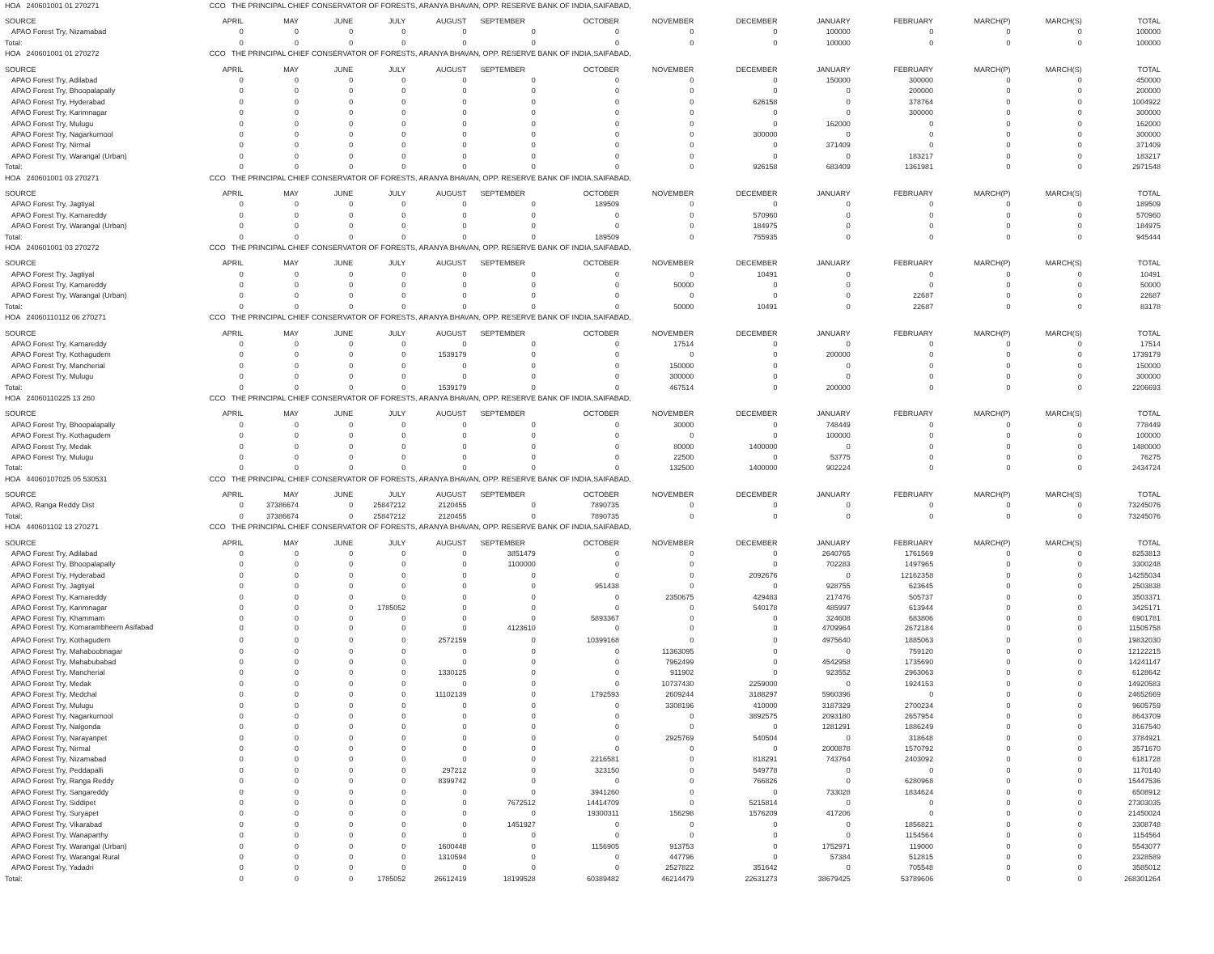| HOA 240601001 01 270271 | CCO THE PRINCIPAL CHIEF CONSERVATOR OF FORESTS, ARANYA BHAVAN, OPP. RESERVE BANK OF INDIA,SAIFABAD, | | | | | | | | | | | | | |
| SOURCE | APRIL | MAY | JUNE | JULY | AUGUST | SEPTEMBER | OCTOBER | NOVEMBER | DECEMBER | JANUARY | FEBRUARY | MARCH(P) | MARCH(S) | TOTAL |
| APAO Forest Try, Nizamabad | 0 | 0 | 0 | 0 | 0 | 0 | 0 | 0 | 0 | 100000 | 0 | 0 | 0 | 100000 |
| Total: | 0 | 0 | 0 | 0 | 0 | 0 | 0 | 0 | 0 | 100000 | 0 | 0 | 0 | 100000 |
| HOA 240601001 01 270272 | CCO THE PRINCIPAL CHIEF CONSERVATOR OF FORESTS, ARANYA BHAVAN, OPP. RESERVE BANK OF INDIA,SAIFABAD, | | | | | | | | | | | | | |
| SOURCE | APRIL | MAY | JUNE | JULY | AUGUST | SEPTEMBER | OCTOBER | NOVEMBER | DECEMBER | JANUARY | FEBRUARY | MARCH(P) | MARCH(S) | TOTAL |
| APAO Forest Try, Adilabad | 0 | 0 | 0 | 0 | 0 | 0 | 0 | 0 | 0 | 150000 | 300000 | 0 | 0 | 450000 |
| APAO Forest Try, Bhoopalapally | 0 | 0 | 0 | 0 | 0 | 0 | 0 | 0 | 0 | 0 | 200000 | 0 | 0 | 200000 |
| APAO Forest Try, Hyderabad | 0 | 0 | 0 | 0 | 0 | 0 | 0 | 0 | 626158 | 0 | 378764 | 0 | 0 | 1004922 |
| APAO Forest Try, Karimnagar | 0 | 0 | 0 | 0 | 0 | 0 | 0 | 0 | 0 | 0 | 300000 | 0 | 0 | 300000 |
| APAO Forest Try, Mulugu | 0 | 0 | 0 | 0 | 0 | 0 | 0 | 0 | 0 | 162000 | 0 | 0 | 0 | 162000 |
| APAO Forest Try, Nagarkurnool | 0 | 0 | 0 | 0 | 0 | 0 | 0 | 0 | 300000 | 0 | 0 | 0 | 0 | 300000 |
| APAO Forest Try, Nirmal | 0 | 0 | 0 | 0 | 0 | 0 | 0 | 0 | 0 | 371409 | 0 | 0 | 0 | 371409 |
| APAO Forest Try, Warangal (Urban) | 0 | 0 | 0 | 0 | 0 | 0 | 0 | 0 | 0 | 0 | 183217 | 0 | 0 | 183217 |
| Total: | 0 | 0 | 0 | 0 | 0 | 0 | 0 | 0 | 926158 | 683409 | 1361981 | 0 | 0 | 2971548 |
| HOA 240601001 03 270271 | CCO THE PRINCIPAL CHIEF CONSERVATOR OF FORESTS, ARANYA BHAVAN, OPP. RESERVE BANK OF INDIA,SAIFABAD, | | | | | | | | | | | | | |
| SOURCE | APRIL | MAY | JUNE | JULY | AUGUST | SEPTEMBER | OCTOBER | NOVEMBER | DECEMBER | JANUARY | FEBRUARY | MARCH(P) | MARCH(S) | TOTAL |
| APAO Forest Try, Jagtiyal | 0 | 0 | 0 | 0 | 0 | 0 | 189509 | 0 | 0 | 0 | 0 | 0 | 0 | 189509 |
| APAO Forest Try, Kamareddy | 0 | 0 | 0 | 0 | 0 | 0 | 0 | 0 | 570960 | 0 | 0 | 0 | 0 | 570960 |
| APAO Forest Try, Warangal (Urban) | 0 | 0 | 0 | 0 | 0 | 0 | 0 | 0 | 184975 | 0 | 0 | 0 | 0 | 184975 |
| Total: | 0 | 0 | 0 | 0 | 0 | 0 | 189509 | 0 | 755935 | 0 | 0 | 0 | 0 | 945444 |
| HOA 240601001 03 270272 | CCO THE PRINCIPAL CHIEF CONSERVATOR OF FORESTS, ARANYA BHAVAN, OPP. RESERVE BANK OF INDIA,SAIFABAD, | | | | | | | | | | | | | |
| SOURCE | APRIL | MAY | JUNE | JULY | AUGUST | SEPTEMBER | OCTOBER | NOVEMBER | DECEMBER | JANUARY | FEBRUARY | MARCH(P) | MARCH(S) | TOTAL |
| APAO Forest Try, Jagtiyal | 0 | 0 | 0 | 0 | 0 | 0 | 0 | 0 | 10491 | 0 | 0 | 0 | 0 | 10491 |
| APAO Forest Try, Kamareddy | 0 | 0 | 0 | 0 | 0 | 0 | 0 | 50000 | 0 | 0 | 0 | 0 | 0 | 50000 |
| APAO Forest Try, Warangal (Urban) | 0 | 0 | 0 | 0 | 0 | 0 | 0 | 0 | 0 | 0 | 22687 | 0 | 0 | 22687 |
| Total: | 0 | 0 | 0 | 0 | 0 | 0 | 0 | 50000 | 10491 | 0 | 22687 | 0 | 0 | 83178 |
| HOA 24060110112 06 270271 | CCO THE PRINCIPAL CHIEF CONSERVATOR OF FORESTS, ARANYA BHAVAN, OPP. RESERVE BANK OF INDIA,SAIFABAD, | | | | | | | | | | | | | |
| SOURCE | APRIL | MAY | JUNE | JULY | AUGUST | SEPTEMBER | OCTOBER | NOVEMBER | DECEMBER | JANUARY | FEBRUARY | MARCH(P) | MARCH(S) | TOTAL |
| APAO Forest Try, Kamareddy | 0 | 0 | 0 | 0 | 0 | 0 | 0 | 17514 | 0 | 0 | 0 | 0 | 0 | 17514 |
| APAO Forest Try, Kothagudem | 0 | 0 | 0 | 0 | 1539179 | 0 | 0 | 0 | 0 | 200000 | 0 | 0 | 0 | 1739179 |
| APAO Forest Try, Mancherial | 0 | 0 | 0 | 0 | 0 | 0 | 0 | 150000 | 0 | 0 | 0 | 0 | 0 | 150000 |
| APAO Forest Try, Mulugu | 0 | 0 | 0 | 0 | 0 | 0 | 0 | 300000 | 0 | 0 | 0 | 0 | 0 | 300000 |
| Total: | 0 | 0 | 0 | 0 | 1539179 | 0 | 0 | 467514 | 0 | 200000 | 0 | 0 | 0 | 2206693 |
| HOA 24060110225 13 260 | CCO THE PRINCIPAL CHIEF CONSERVATOR OF FORESTS, ARANYA BHAVAN, OPP. RESERVE BANK OF INDIA,SAIFABAD, | | | | | | | | | | | | | |
| SOURCE | APRIL | MAY | JUNE | JULY | AUGUST | SEPTEMBER | OCTOBER | NOVEMBER | DECEMBER | JANUARY | FEBRUARY | MARCH(P) | MARCH(S) | TOTAL |
| APAO Forest Try, Bhoopalapally | 0 | 0 | 0 | 0 | 0 | 0 | 0 | 30000 | 0 | 748449 | 0 | 0 | 0 | 778449 |
| APAO Forest Try, Kothagudem | 0 | 0 | 0 | 0 | 0 | 0 | 0 | 0 | 0 | 100000 | 0 | 0 | 0 | 100000 |
| APAO Forest Try, Medak | 0 | 0 | 0 | 0 | 0 | 0 | 0 | 80000 | 1400000 | 0 | 0 | 0 | 0 | 1480000 |
| APAO Forest Try, Mulugu | 0 | 0 | 0 | 0 | 0 | 0 | 0 | 22500 | 0 | 53775 | 0 | 0 | 0 | 76275 |
| Total: | 0 | 0 | 0 | 0 | 0 | 0 | 0 | 132500 | 1400000 | 902224 | 0 | 0 | 0 | 2434724 |
| HOA 44060107025 05 530531 | CCO THE PRINCIPAL CHIEF CONSERVATOR OF FORESTS, ARANYA BHAVAN, OPP. RESERVE BANK OF INDIA,SAIFABAD, | | | | | | | | | | | | | |
| SOURCE | APRIL | MAY | JUNE | JULY | AUGUST | SEPTEMBER | OCTOBER | NOVEMBER | DECEMBER | JANUARY | FEBRUARY | MARCH(P) | MARCH(S) | TOTAL |
| APAO, Ranga Reddy Dist | 0 | 37386674 | 0 | 25847212 | 2120455 | 0 | 7890735 | 0 | 0 | 0 | 0 | 0 | 0 | 73245076 |
| Total: | 0 | 37386674 | 0 | 25847212 | 2120455 | 0 | 7890735 | 0 | 0 | 0 | 0 | 0 | 0 | 73245076 |
| HOA 440601102 13 270271 | CCO THE PRINCIPAL CHIEF CONSERVATOR OF FORESTS, ARANYA BHAVAN, OPP. RESERVE BANK OF INDIA,SAIFABAD, | | | | | | | | | | | | | |
| SOURCE | APRIL | MAY | JUNE | JULY | AUGUST | SEPTEMBER | OCTOBER | NOVEMBER | DECEMBER | JANUARY | FEBRUARY | MARCH(P) | MARCH(S) | TOTAL |
| APAO Forest Try, Adilabad | 0 | 0 | 0 | 0 | 0 | 3851479 | 0 | 0 | 0 | 2640765 | 1761569 | 0 | 0 | 8253813 |
| APAO Forest Try, Bhoopalapally | 0 | 0 | 0 | 0 | 0 | 1100000 | 0 | 0 | 0 | 702283 | 1497965 | 0 | 0 | 3300248 |
| APAO Forest Try, Hyderabad | 0 | 0 | 0 | 0 | 0 | 0 | 0 | 0 | 2092676 | 0 | 12162358 | 0 | 0 | 14255034 |
| APAO Forest Try, Jagtiyal | 0 | 0 | 0 | 0 | 0 | 0 | 951438 | 0 | 0 | 928755 | 623645 | 0 | 0 | 2503838 |
| APAO Forest Try, Kamareddy | 0 | 0 | 0 | 0 | 0 | 0 | 0 | 2350675 | 429483 | 217476 | 505737 | 0 | 0 | 3503371 |
| APAO Forest Try, Karimnagar | 0 | 0 | 0 | 1785052 | 0 | 0 | 0 | 0 | 540178 | 485997 | 613944 | 0 | 0 | 3425171 |
| APAO Forest Try, Khammam | 0 | 0 | 0 | 0 | 0 | 0 | 5893367 | 0 | 0 | 324608 | 683806 | 0 | 0 | 6901781 |
| APAO Forest Try, Komarambheem Asifabad | 0 | 0 | 0 | 0 | 0 | 4123610 | 0 | 0 | 0 | 4709964 | 2672184 | 0 | 0 | 11505758 |
| APAO Forest Try, Kothagudem | 0 | 0 | 0 | 0 | 2572159 | 0 | 10399168 | 0 | 0 | 4975640 | 1885063 | 0 | 0 | 19832030 |
| APAO Forest Try, Mahaboobnagar | 0 | 0 | 0 | 0 | 0 | 0 | 0 | 11363095 | 0 | 0 | 759120 | 0 | 0 | 12122215 |
| APAO Forest Try, Mahabubabad | 0 | 0 | 0 | 0 | 0 | 0 | 0 | 7962499 | 0 | 4542958 | 1735690 | 0 | 0 | 14241147 |
| APAO Forest Try, Mancherial | 0 | 0 | 0 | 0 | 1330125 | 0 | 0 | 911902 | 0 | 923552 | 2963063 | 0 | 0 | 6128642 |
| APAO Forest Try, Medak | 0 | 0 | 0 | 0 | 0 | 0 | 0 | 10737430 | 2259000 | 0 | 1924153 | 0 | 0 | 14920583 |
| APAO Forest Try, Medchal | 0 | 0 | 0 | 0 | 11102139 | 0 | 1792593 | 2609244 | 3188297 | 5960396 | 0 | 0 | 0 | 24652669 |
| APAO Forest Try, Mulugu | 0 | 0 | 0 | 0 | 0 | 0 | 0 | 3308196 | 410000 | 3187329 | 2700234 | 0 | 0 | 9605759 |
| APAO Forest Try, Nagarkurnool | 0 | 0 | 0 | 0 | 0 | 0 | 0 | 0 | 3892575 | 2093180 | 2657954 | 0 | 0 | 8643709 |
| APAO Forest Try, Nalgonda | 0 | 0 | 0 | 0 | 0 | 0 | 0 | 0 | 0 | 1281291 | 1886249 | 0 | 0 | 3167540 |
| APAO Forest Try, Narayanpet | 0 | 0 | 0 | 0 | 0 | 0 | 0 | 2925769 | 540504 | 0 | 318648 | 0 | 0 | 3784921 |
| APAO Forest Try, Nirmal | 0 | 0 | 0 | 0 | 0 | 0 | 0 | 0 | 0 | 2000878 | 1570792 | 0 | 0 | 3571670 |
| APAO Forest Try, Nizamabad | 0 | 0 | 0 | 0 | 0 | 0 | 2216581 | 0 | 818291 | 743764 | 2403092 | 0 | 0 | 6181728 |
| APAO Forest Try, Peddapalli | 0 | 0 | 0 | 0 | 297212 | 0 | 323150 | 0 | 549778 | 0 | 0 | 0 | 0 | 1170140 |
| APAO Forest Try, Ranga Reddy | 0 | 0 | 0 | 0 | 8399742 | 0 | 0 | 0 | 766826 | 0 | 6280968 | 0 | 0 | 15447536 |
| APAO Forest Try, Sangareddy | 0 | 0 | 0 | 0 | 0 | 0 | 3941260 | 0 | 0 | 733028 | 1834624 | 0 | 0 | 6508912 |
| APAO Forest Try, Siddipet | 0 | 0 | 0 | 0 | 0 | 7672512 | 14414709 | 0 | 5215814 | 0 | 0 | 0 | 0 | 27303035 |
| APAO Forest Try, Suryapet | 0 | 0 | 0 | 0 | 0 | 0 | 19300311 | 156298 | 1576209 | 417206 | 0 | 0 | 0 | 21450024 |
| APAO Forest Try, Vikarabad | 0 | 0 | 0 | 0 | 0 | 1451927 | 0 | 0 | 0 | 0 | 1856821 | 0 | 0 | 3308748 |
| APAO Forest Try, Wanaparthy | 0 | 0 | 0 | 0 | 0 | 0 | 0 | 0 | 0 | 0 | 1154564 | 0 | 0 | 1154564 |
| APAO Forest Try, Warangal (Urban) | 0 | 0 | 0 | 0 | 1600448 | 0 | 1156905 | 913753 | 0 | 1752971 | 119000 | 0 | 0 | 5543077 |
| APAO Forest Try, Warangal Rural | 0 | 0 | 0 | 0 | 1310594 | 0 | 0 | 447796 | 0 | 57384 | 512815 | 0 | 0 | 2328589 |
| APAO Forest Try, Yadadri | 0 | 0 | 0 | 0 | 0 | 0 | 0 | 2527822 | 351642 | 0 | 705548 | 0 | 0 | 3585012 |
| Total: | 0 | 0 | 0 | 1785052 | 26612419 | 18199528 | 60389482 | 46214479 | 22631273 | 38679425 | 53789606 | 0 | 0 | 268301264 |